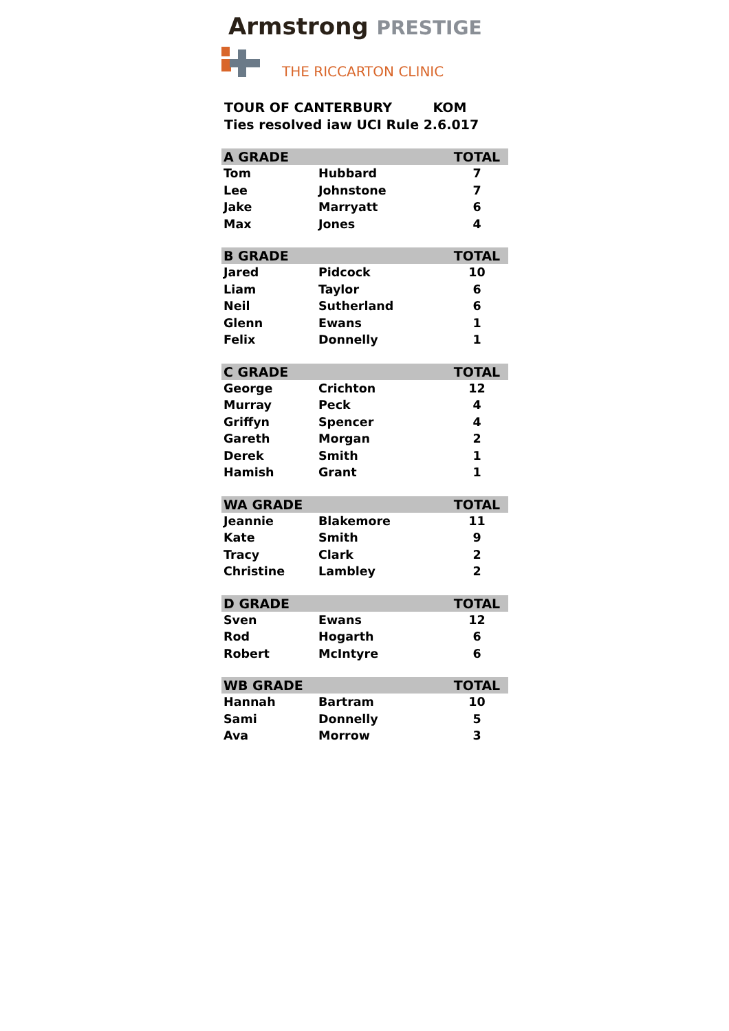Armstrong PRESTIGE
THE RICCARTON CLINIC
TOUR OF CANTERBURY KOM
Ties resolved iaw UCI Rule 2.6.017
| A GRADE | | TOTAL |
| --- | --- | --- |
| Tom | Hubbard | 7 |
| Lee | Johnstone | 7 |
| Jake | Marryatt | 6 |
| Max | Jones | 4 |
| B GRADE | | TOTAL |
| --- | --- | --- |
| Jared | Pidcock | 10 |
| Liam | Taylor | 6 |
| Neil | Sutherland | 6 |
| Glenn | Ewans | 1 |
| Felix | Donnelly | 1 |
| C GRADE | | TOTAL |
| --- | --- | --- |
| George | Crichton | 12 |
| Murray | Peck | 4 |
| Griffyn | Spencer | 4 |
| Gareth | Morgan | 2 |
| Derek | Smith | 1 |
| Hamish | Grant | 1 |
| WA GRADE | | TOTAL |
| --- | --- | --- |
| Jeannie | Blakemore | 11 |
| Kate | Smith | 9 |
| Tracy | Clark | 2 |
| Christine | Lambley | 2 |
| D GRADE | | TOTAL |
| --- | --- | --- |
| Sven | Ewans | 12 |
| Rod | Hogarth | 6 |
| Robert | McIntyre | 6 |
| WB GRADE | | TOTAL |
| --- | --- | --- |
| Hannah | Bartram | 10 |
| Sami | Donnelly | 5 |
| Ava | Morrow | 3 |